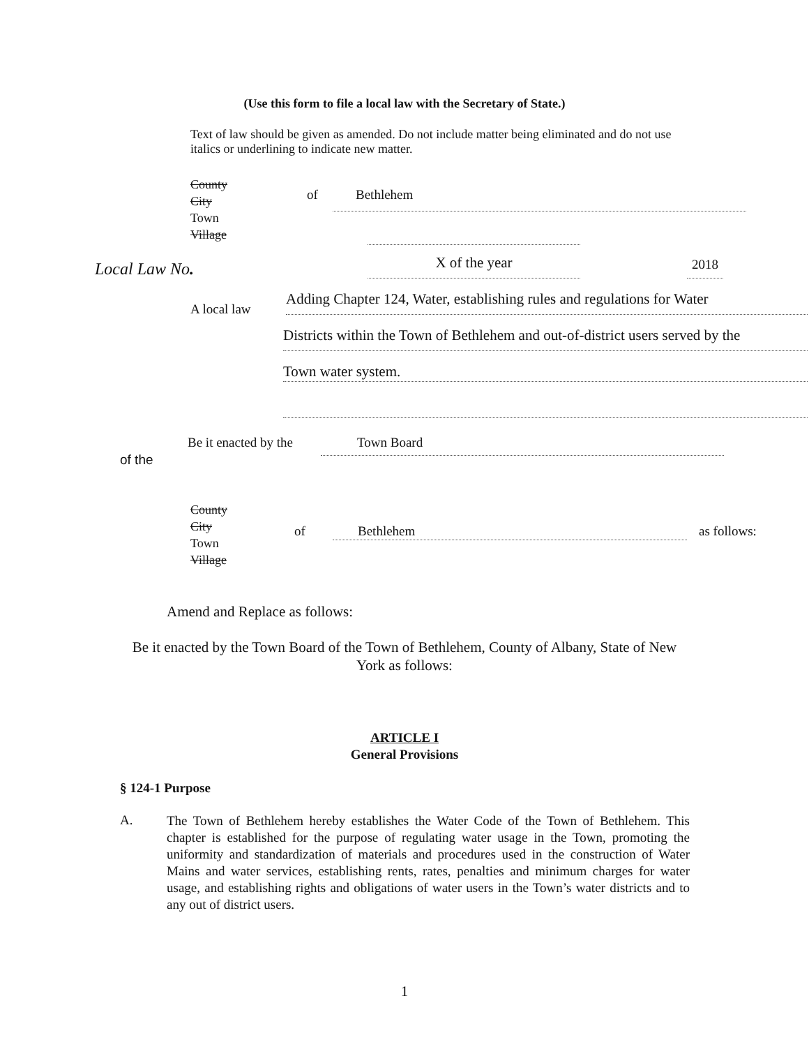(Use this form to file a local law with the Secretary of State.)
Text of law should be given as amended. Do not include matter being eliminated and do not use italics or underlining to indicate new matter.
County
City
Town
Village
of Bethlehem
Local Law No. X of the year 2018
A local law
Adding Chapter 124, Water, establishing rules and regulations for Water
Districts within the Town of Bethlehem and out-of-district users served by the
Town water system.
Be it enacted by the Town Board
of the
County
City
Town
Village
of Bethlehem as follows:
Amend and Replace as follows:
Be it enacted by the Town Board of the Town of Bethlehem, County of Albany, State of New York as follows:
ARTICLE I
General Provisions
§ 124-1 Purpose
A.
The Town of Bethlehem hereby establishes the Water Code of the Town of Bethlehem. This chapter is established for the purpose of regulating water usage in the Town, promoting the uniformity and standardization of materials and procedures used in the construction of Water Mains and water services, establishing rents, rates, penalties and minimum charges for water usage, and establishing rights and obligations of water users in the Town’s water districts and to any out of district users.
1